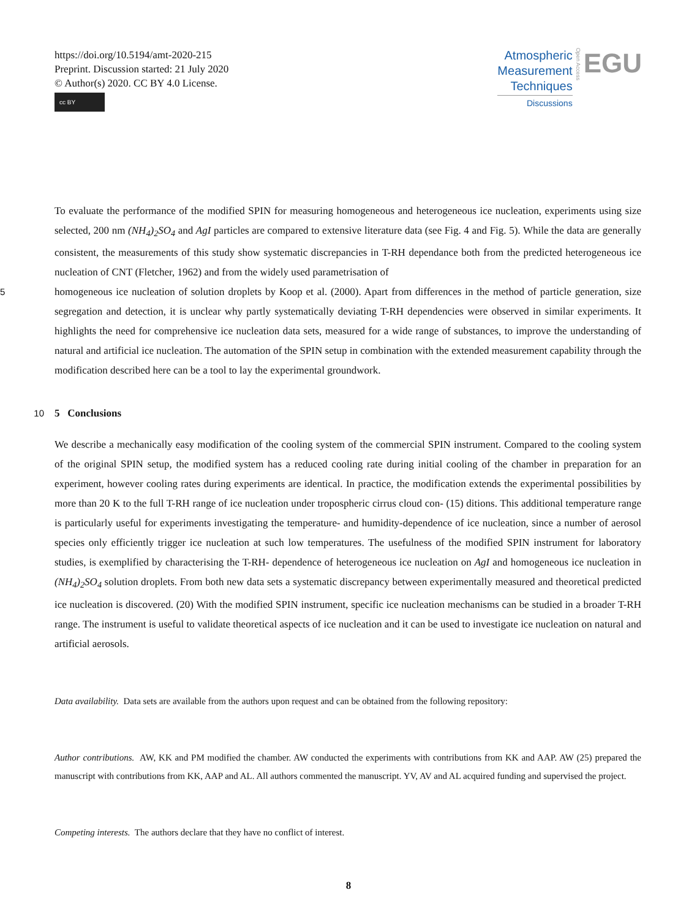https://doi.org/10.5194/amt-2020-215
Preprint. Discussion started: 21 July 2020
© Author(s) 2020. CC BY 4.0 License.
cc BY
Atmospheric
Measurement
Techniques
Discussions
Open Access
EGU
To evaluate the performance of the modified SPIN for measuring homogeneous and heterogeneous ice nucleation, experiments using size selected, 200 nm (NH<sub>4</sub>)<sub>2</sub>SO<sub>4</sub> and AgI particles are compared to extensive literature data (see Fig. 4 and Fig. 5). While the data are generally consistent, the measurements of this study show systematic discrepancies in T-RH dependance both from the predicted heterogeneous ice nucleation of CNT (Fletcher, 1962) and from the widely used parametrisation of
5 homogeneous ice nucleation of solution droplets by Koop et al. (2000). Apart from differences in the method of particle generation, size segregation and detection, it is unclear why partly systematically deviating T-RH dependencies were observed in similar experiments. It highlights the need for comprehensive ice nucleation data sets, measured for a wide range of substances, to improve the understanding of natural and artificial ice nucleation. The automation of the SPIN setup in combination with the extended measurement capability through the modification described here can be a tool to lay the experimental groundwork.
10 5 Conclusions
We describe a mechanically easy modification of the cooling system of the commercial SPIN instrument. Compared to the cooling system of the original SPIN setup, the modified system has a reduced cooling rate during initial cooling of the chamber in preparation for an experiment, however cooling rates during experiments are identical. In practice, the modification extends the experimental possibilities by more than 20 K to the full T-RH range of ice nucleation under tropospheric cirrus cloud con- (15) ditions. This additional temperature range is particularly useful for experiments investigating the temperature- and humidity-dependence of ice nucleation, since a number of aerosol species only efficiently trigger ice nucleation at such low temperatures. The usefulness of the modified SPIN instrument for laboratory studies, is exemplified by characterising the T-RH- dependence of heterogeneous ice nucleation on AgI and homogeneous ice nucleation in (NH<sub>4</sub>)<sub>2</sub>SO<sub>4</sub> solution droplets. From both new data sets a systematic discrepancy between experimentally measured and theoretical predicted ice nucleation is discovered. (20) With the modified SPIN instrument, specific ice nucleation mechanisms can be studied in a broader T-RH range. The instrument is useful to validate theoretical aspects of ice nucleation and it can be used to investigate ice nucleation on natural and artificial aerosols.
Data availability. Data sets are available from the authors upon request and can be obtained from the following repository:
Author contributions. AW, KK and PM modified the chamber. AW conducted the experiments with contributions from KK and AAP. AW (25) prepared the manuscript with contributions from KK, AAP and AL. All authors commented the manuscript. YV, AV and AL acquired funding and supervised the project.
Competing interests. The authors declare that they have no conflict of interest.
8